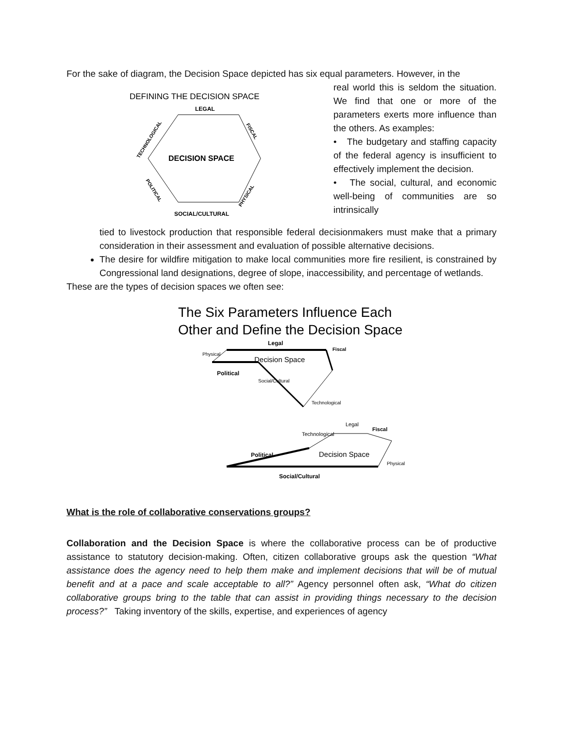For the sake of diagram, the Decision Space depicted has six equal parameters. However, in the
DEFINING THE DECISION SPACE
LEGAL
DECISION SPACE
TECHNOLOGICAL
FISCAL
POLITICAL
PHYSICAL
SOCIAL/CULTURAL
real world this is seldom the situation. We find that one or more of the parameters exerts more influence than the others. As examples:
• The budgetary and staffing capacity of the federal agency is insufficient to effectively implement the decision.
• The social, cultural, and economic well-being of communities are so intrinsically
tied to livestock production that responsible federal decisionmakers must make that a primary consideration in their assessment and evaluation of possible alternative decisions.
The desire for wildfire mitigation to make local communities more fire resilient, is constrained by Congressional land designations, degree of slope, inaccessibility, and percentage of wetlands.
These are the types of decision spaces we often see:
The Six Parameters Influence Each
Other and Define the Decision Space
Legal
Decision Space
Physical
Fiscal
Political
Social/Cultural
Technological
Technological
Legal
Fiscal
Political
Decision Space
Physical
Social/Cultural
What is the role of collaborative conservations groups?
Collaboration and the Decision Space is where the collaborative process can be of productive assistance to statutory decision-making. Often, citizen collaborative groups ask the question “What assistance does the agency need to help them make and implement decisions that will be of mutual benefit and at a pace and scale acceptable to all?” Agency personnel often ask, “What do citizen collaborative groups bring to the table that can assist in providing things necessary to the decision process?” Taking inventory of the skills, expertise, and experiences of agency